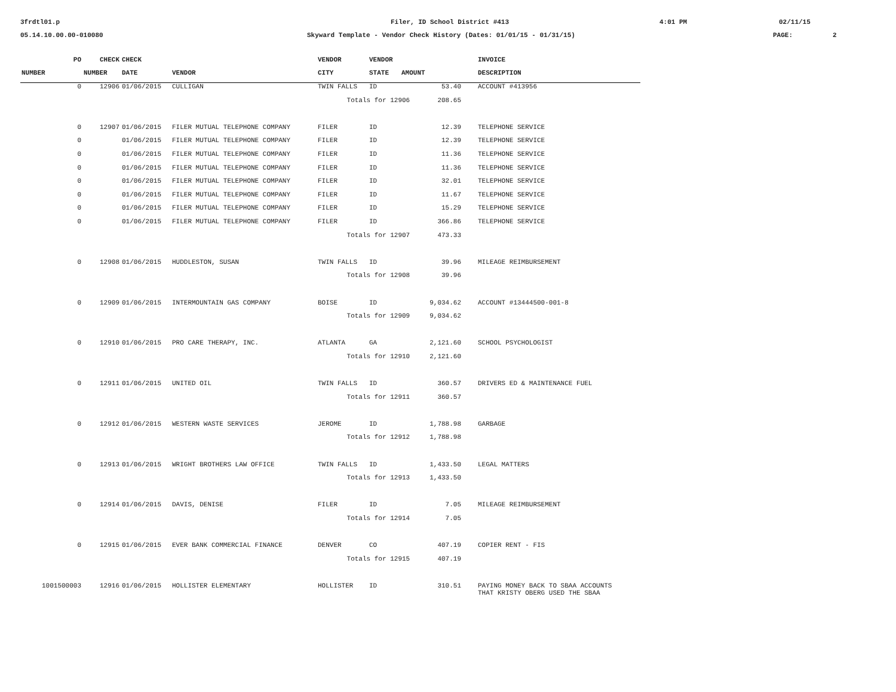3frdtl01.p
Filer, ID School District #413
4:01 PM
02/11/15
05.14.10.00.00-010080
Skyward Template - Vendor Check History (Dates: 01/01/15 - 01/31/15)
PAGE:
2
| PO | CHECK | CHECK | | VENDOR | VENDOR | | | INVOICE |
| --- | --- | --- | --- | --- | --- | --- | --- | --- |
| NUMBER | NUMBER | DATE | VENDOR | CITY | STATE | AMOUNT | | DESCRIPTION |
| 0 | 12906 | 01/06/2015 | CULLIGAN | TWIN FALLS | ID | 53.40 | | ACCOUNT #413956 |
| | | | | Totals for 12906 208.65 | | | | |
| 0 | 12907 | 01/06/2015 | FILER MUTUAL TELEPHONE COMPANY | FILER | ID | 12.39 | | TELEPHONE SERVICE |
| 0 | | 01/06/2015 | FILER MUTUAL TELEPHONE COMPANY | FILER | ID | 12.39 | | TELEPHONE SERVICE |
| 0 | | 01/06/2015 | FILER MUTUAL TELEPHONE COMPANY | FILER | ID | 11.36 | | TELEPHONE SERVICE |
| 0 | | 01/06/2015 | FILER MUTUAL TELEPHONE COMPANY | FILER | ID | 11.36 | | TELEPHONE SERVICE |
| 0 | | 01/06/2015 | FILER MUTUAL TELEPHONE COMPANY | FILER | ID | 32.01 | | TELEPHONE SERVICE |
| 0 | | 01/06/2015 | FILER MUTUAL TELEPHONE COMPANY | FILER | ID | 11.67 | | TELEPHONE SERVICE |
| 0 | | 01/06/2015 | FILER MUTUAL TELEPHONE COMPANY | FILER | ID | 15.29 | | TELEPHONE SERVICE |
| 0 | | 01/06/2015 | FILER MUTUAL TELEPHONE COMPANY | FILER | ID | 366.86 | | TELEPHONE SERVICE |
| | | | | Totals for 12907 473.33 | | | | |
| 0 | 12908 | 01/06/2015 | HUDDLESTON, SUSAN | TWIN FALLS | ID | 39.96 | | MILEAGE REIMBURSEMENT |
| | | | | Totals for 12908 39.96 | | | | |
| 0 | 12909 | 01/06/2015 | INTERMOUNTAIN GAS COMPANY | BOISE | ID | 9,034.62 | | ACCOUNT #13444500-001-8 |
| | | | | Totals for 12909 9,034.62 | | | | |
| 0 | 12910 | 01/06/2015 | PRO CARE THERAPY, INC. | ATLANTA | GA | 2,121.60 | | SCHOOL PSYCHOLOGIST |
| | | | | Totals for 12910 2,121.60 | | | | |
| 0 | 12911 | 01/06/2015 | UNITED OIL | TWIN FALLS | ID | 360.57 | | DRIVERS ED & MAINTENANCE FUEL |
| | | | | Totals for 12911 360.57 | | | | |
| 0 | 12912 | 01/06/2015 | WESTERN WASTE SERVICES | JEROME | ID | 1,788.98 | | GARBAGE |
| | | | | Totals for 12912 1,788.98 | | | | |
| 0 | 12913 | 01/06/2015 | WRIGHT BROTHERS LAW OFFICE | TWIN FALLS | ID | 1,433.50 | | LEGAL MATTERS |
| | | | | Totals for 12913 1,433.50 | | | | |
| 0 | 12914 | 01/06/2015 | DAVIS, DENISE | FILER | ID | 7.05 | | MILEAGE REIMBURSEMENT |
| | | | | Totals for 12914 7.05 | | | | |
| 0 | 12915 | 01/06/2015 | EVER BANK COMMERCIAL FINANCE | DENVER | CO | 407.19 | | COPIER RENT - FIS |
| | | | | Totals for 12915 407.19 | | | | |
| 1001500003 | 12916 | 01/06/2015 | HOLLISTER ELEMENTARY | HOLLISTER | ID | 310.51 | | PAYING MONEY BACK TO SBAA ACCOUNTS THAT KRISTY OBERG USED THE SBAA |